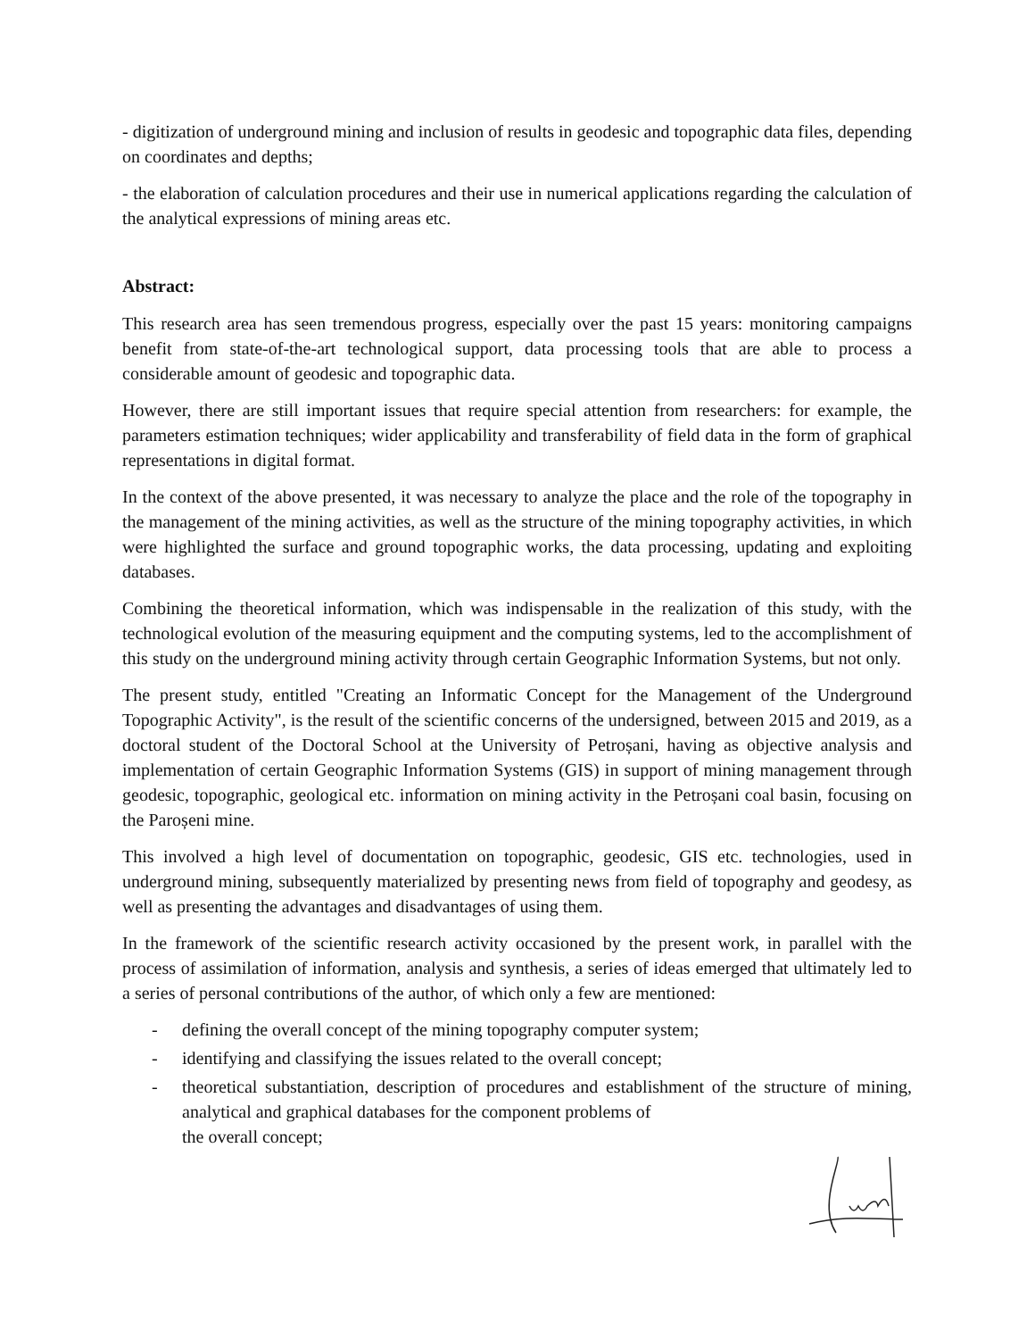- digitization of underground mining and inclusion of results in geodesic and topographic data files, depending on coordinates and depths;
- the elaboration of calculation procedures and their use in numerical applications regarding the calculation of the analytical expressions of mining areas etc.
Abstract:
This research area has seen tremendous progress, especially over the past 15 years: monitoring campaigns benefit from state-of-the-art technological support, data processing tools that are able to process a considerable amount of geodesic and topographic data.
However, there are still important issues that require special attention from researchers: for example, the parameters estimation techniques; wider applicability and transferability of field data in the form of graphical representations in digital format.
In the context of the above presented, it was necessary to analyze the place and the role of the topography in the management of the mining activities, as well as the structure of the mining topography activities, in which were highlighted the surface and ground topographic works, the data processing, updating and exploiting databases.
Combining the theoretical information, which was indispensable in the realization of this study, with the technological evolution of the measuring equipment and the computing systems, led to the accomplishment of this study on the underground mining activity through certain Geographic Information Systems, but not only.
The present study, entitled "Creating an Informatic Concept for the Management of the Underground Topographic Activity", is the result of the scientific concerns of the undersigned, between 2015 and 2019, as a doctoral student of the Doctoral School at the University of Petroșani, having as objective analysis and implementation of certain Geographic Information Systems (GIS) in support of mining management through geodesic, topographic, geological etc. information on mining activity in the Petroșani coal basin, focusing on the Paroșeni mine.
This involved a high level of documentation on topographic, geodesic, GIS etc. technologies, used in underground mining, subsequently materialized by presenting news from field of topography and geodesy, as well as presenting the advantages and disadvantages of using them.
In the framework of the scientific research activity occasioned by the present work, in parallel with the process of assimilation of information, analysis and synthesis, a series of ideas emerged that ultimately led to a series of personal contributions of the author, of which only a few are mentioned:
- defining the overall concept of the mining topography computer system;
- identifying and classifying the issues related to the overall concept;
- theoretical substantiation, description of procedures and establishment of the structure of mining, analytical and graphical databases for the component problems of
the overall concept;